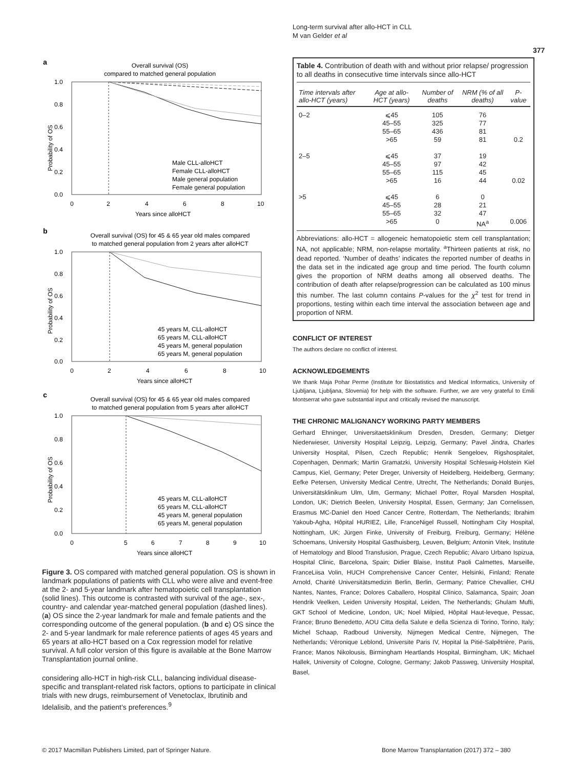Long-term survival after allo-HCT in CLL
M van Gelder et al
377
a
Overall survival (OS)
compared to matched general population
Probability of OS
1.0
0.8
0.6
0.4
0.2
0.0
0
2
4
6
8
10
Years since alloHCT
Male CLL-alloHCT
Female CLL-alloHCT
Male general population
Female general population
b
Overall survival (OS) for 45 & 65 year old males compared
to matched general population from 2 years after alloHCT
Probability of OS
1.0
0.8
0.6
0.4
0.2
0.0
0
2
4
6
8
10
Years since alloHCT
45 years M, CLL-alloHCT
65 years M, CLL-alloHCT
45 years M, general population
65 years M, general population
c
Overall survival (OS) for 45 & 65 year old males compared
to matched general population from 5 years after alloHCT
Probability of OS
1.0
0.8
0.6
0.4
0.2
0.0
0
5
6
7
8
9
10
Years since alloHCT
45 years M, CLL-alloHCT
65 years M, CLL-alloHCT
45 years M, general population
65 years M, general population
Figure 3. OS compared with matched general population. OS is shown in landmark populations of patients with CLL who were alive and event-free at the 2- and 5-year landmark after hematopoietic cell transplantation (solid lines). This outcome is contrasted with survival of the age-, sex-, country- and calendar year-matched general population (dashed lines). (a) OS since the 2-year landmark for male and female patients and the corresponding outcome of the general population. (b and c) OS since the 2- and 5-year landmark for male reference patients of ages 45 years and 65 years at allo-HCT based on a Cox regression model for relative survival. A full color version of this figure is available at the Bone Marrow Transplantation journal online.
considering allo-HCT in high-risk CLL, balancing individual disease-specific and transplant-related risk factors, options to participate in clinical trials with new drugs, reimbursement of Venetoclax, Ibrutinib and Idelalisib, and the patient’s preferences.<sup>9</sup>
Table 4. Contribution of death with and without prior relapse/ progression to all deaths in consecutive time intervals since allo-HCT
| Time intervals after allo-HCT (years) | Age at allo-HCT (years) | Number of deaths | NRM (% of all deaths) | P-value |
| --- | --- | --- | --- | --- |
| 0–2 | ⩽45 45–55 55–65 >65 | 105 325 436 59 | 76 77 81 81 | 0.2 |
| 2–5 | ⩽45 45–55 55–65 >65 | 37 97 115 16 | 19 42 45 44 | 0.02 |
| >5 | ⩽45 45–55 55–65 >65 | 6 28 32 0 | 0 21 47 NA<sup>a</sup> | 0.006 |
Abbreviations: allo-HCT = allogeneic hematopoietic stem cell transplantation; NA, not applicable; NRM, non-relapse mortality. <sup>a</sup>Thirteen patients at risk, no dead reported. ‘Number of deaths’ indicates the reported number of deaths in the data set in the indicated age group and time period. The fourth column gives the proportion of NRM deaths among all observed deaths. The contribution of death after relapse/progression can be calculated as 100 minus this number. The last column contains P-values for the χ<sup>2</sup> test for trend in proportions, testing within each time interval the association between age and proportion of NRM.
CONFLICT OF INTEREST
The authors declare no conflict of interest.
ACKNOWLEDGEMENTS
We thank Maja Pohar Perme (Institute for Biostatistics and Medical Informatics, University of Ljubljana, Ljubljana, Slovenia) for help with the software. Further, we are very grateful to Emili Montserrat who gave substantial input and critically revised the manuscript.
THE CHRONIC MALIGNANCY WORKING PARTY MEMBERS
Gerhard Ehninger, Universitaetsklinikum Dresden, Dresden, Germany; Dietger Niederwieser, University Hospital Leipzig, Leipzig, Germany; Pavel Jindra, Charles University Hospital, Pilsen, Czech Republic; Henrik Sengeloev, Rigshospitalet, Copenhagen, Denmark; Martin Gramatzki, University Hospital Schleswig-Holstein Kiel Campus, Kiel, Germany; Peter Dreger, University of Heidelberg, Heidelberg, Germany; Eefke Petersen, University Medical Centre, Utrecht, The Netherlands; Donald Bunjes, Universitätsklinikum Ulm, Ulm, Germany; Michael Potter, Royal Marsden Hospital, London, UK; Dietrich Beelen, University Hospital, Essen, Germany; Jan Cornelissen, Erasmus MC-Daniel den Hoed Cancer Centre, Rotterdam, The Netherlands; Ibrahim Yakoub-Agha, Hôpital HURIEZ, Lille, FranceNigel Russell, Nottingham City Hospital, Nottingham, UK; Jürgen Finke, University of Freiburg, Freiburg, Germany; Hélène Schoemans, University Hospital Gasthuisberg, Leuven, Belgium; Antonin Vitek, Institute of Hematology and Blood Transfusion, Prague, Czech Republic; Alvaro Urbano Ispizua, Hospital Clinic, Barcelona, Spain; Didier Blaise, Institut Paoli Calmettes, Marseille, FranceLiisa Volin, HUCH Comprehensive Cancer Center, Helsinki, Finland; Renate Arnold, Charité Universitätsmedizin Berlin, Berlin, Germany; Patrice Chevallier, CHU Nantes, Nantes, France; Dolores Caballero, Hospital Clínico, Salamanca, Spain; Joan Hendrik Veelken, Leiden University Hospital, Leiden, The Netherlands; Ghulam Mufti, GKT School of Medicine, London, UK; Noel Milpied, Hôpital Haut-leveque, Pessac, France; Bruno Benedetto, AOU Citta della Salute e della Scienza di Torino, Torino, Italy; Michel Schaap, Radboud University, Nijmegen Medical Centre, Nijmegen, The Netherlands; Véronique Leblond, Universite Paris IV, Hopital la Pitié-Salpêtrière, Paris, France; Manos Nikolousis, Birmingham Heartlands Hospital, Birmingham, UK; Michael Hallek, University of Cologne, Cologne, Germany; Jakob Passweg, University Hospital, Basel,
© 2017 Macmillan Publishers Limited, part of Springer Nature.
Bone Marrow Transplantation (2017) 372 – 380